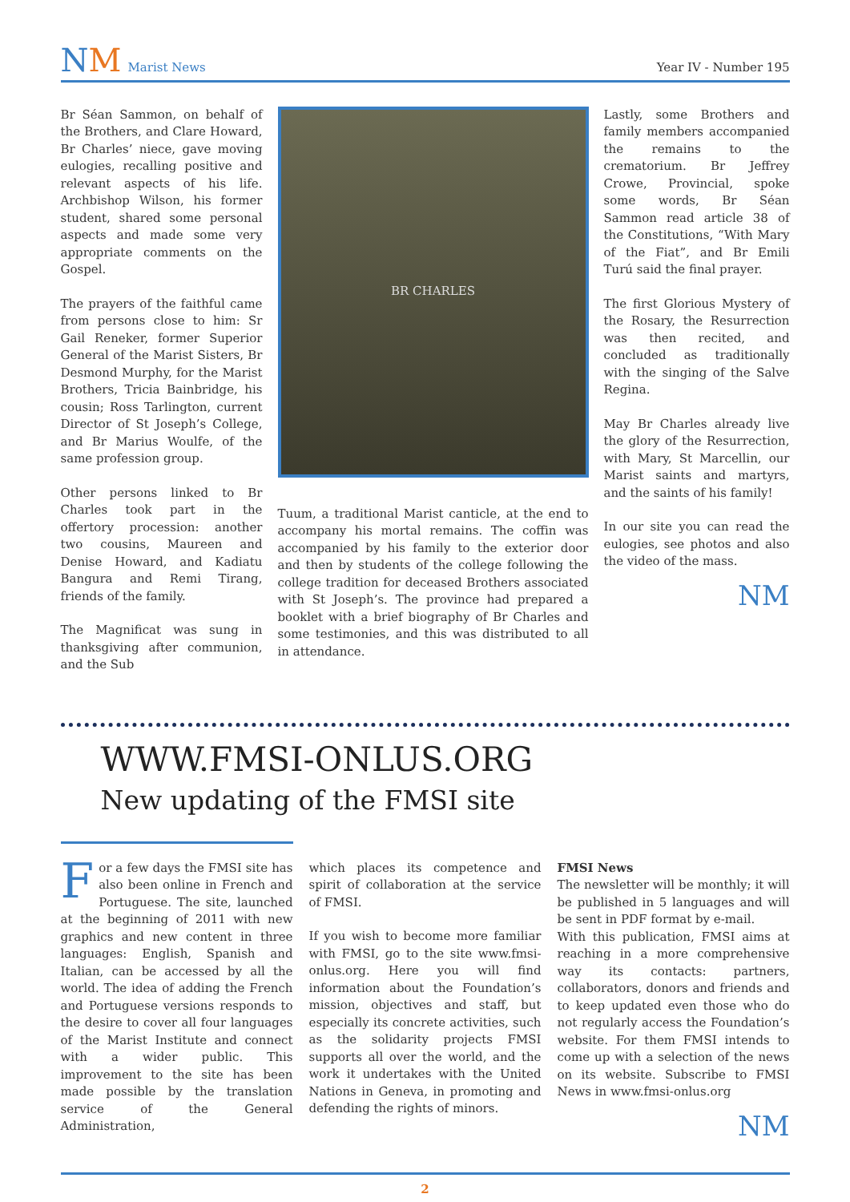NM Marist News
Year IV - Number 195
Br Séan Sammon, on behalf of the Brothers, and Clare Howard, Br Charles’ niece, gave moving eulogies, recalling positive and relevant aspects of his life. Archbishop Wilson, his former student, shared some personal aspects and made some very appropriate comments on the Gospel.
The prayers of the faithful came from persons close to him: Sr Gail Reneker, former Superior General of the Marist Sisters, Br Desmond Murphy, for the Marist Brothers, Tricia Bainbridge, his cousin; Ross Tarlington, current Director of St Joseph’s College, and Br Marius Woulfe, of the same profession group.
Other persons linked to Br Charles took part in the offertory procession: another two cousins, Maureen and Denise Howard, and Kadiatu Bangura and Remi Tirang, friends of the family.
The Magnificat was sung in thanksgiving after communion, and the Sub
BR CHARLES
Tuum, a traditional Marist canticle, at the end to accompany his mortal remains. The coffin was accompanied by his family to the exterior door and then by students of the college following the college tradition for deceased Brothers associated with St Joseph’s. The province had prepared a booklet with a brief biography of Br Charles and some testimonies, and this was distributed to all in attendance.
Lastly, some Brothers and family members accompanied the remains to the crematorium. Br Jeffrey Crowe, Provincial, spoke some words, Br Séan Sammon read article 38 of the Constitutions, “With Mary of the Fiat”, and Br Emili Turú said the final prayer.
The first Glorious Mystery of the Rosary, the Resurrection was then recited, and concluded as traditionally with the singing of the Salve Regina.
May Br Charles already live the glory of the Resurrection, with Mary, St Marcellin, our Marist saints and martyrs, and the saints of his family!
In our site you can read the eulogies, see photos and also the video of the mass.
NM
WWW.FMSI-ONLUS.ORG
New updating of the FMSI site
For a few days the FMSI site has also been online in French and Portuguese. The site, launched at the beginning of 2011 with new graphics and new content in three languages: English, Spanish and Italian, can be accessed by all the world. The idea of adding the French and Portuguese versions responds to the desire to cover all four languages of the Marist Institute and connect with a wider public. This improvement to the site has been made possible by the translation service of the General Administration,
which places its competence and spirit of collaboration at the service of FMSI.
If you wish to become more familiar with FMSI, go to the site www.fmsi-onlus.org. Here you will find information about the Foundation’s mission, objectives and staff, but especially its concrete activities, such as the solidarity projects FMSI supports all over the world, and the work it undertakes with the United Nations in Geneva, in promoting and defending the rights of minors.
FMSI News
The newsletter will be monthly; it will be published in 5 languages and will be sent in PDF format by e-mail.
With this publication, FMSI aims at reaching in a more comprehensive way its contacts: partners, collaborators, donors and friends and to keep updated even those who do not regularly access the Foundation’s website. For them FMSI intends to come up with a selection of the news on its website. Subscribe to FMSI News in www.fmsi-onlus.org
NM
2